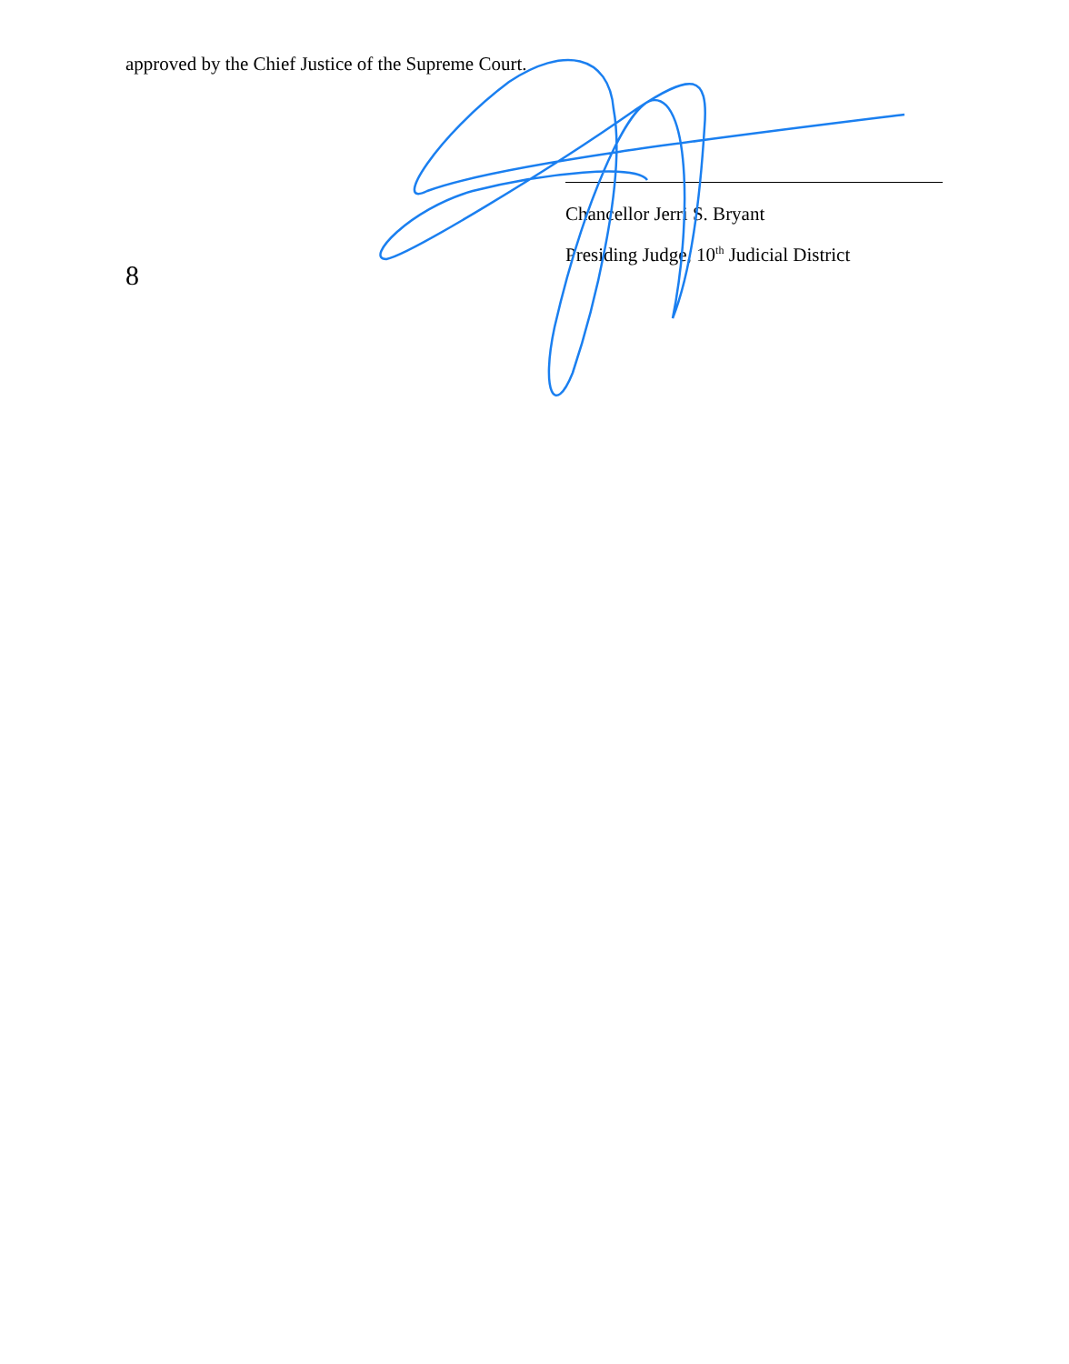approved by the Chief Justice of the Supreme Court.
Chancellor Jerri S. Bryant
Presiding Judge, 10<sup>th</sup> Judicial District
8